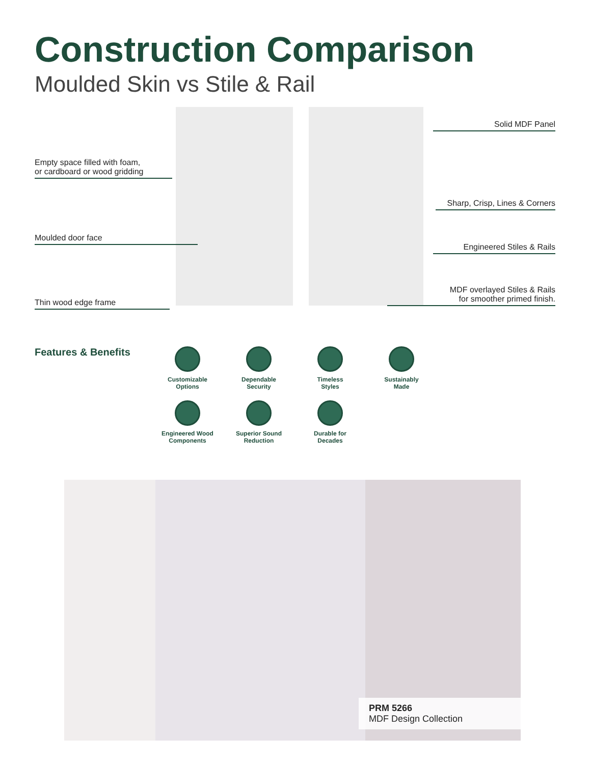Construction Comparison
Moulded Skin vs Stile & Rail
Empty space filled with foam,
or cardboard or wood gridding
Moulded door face
Thin wood edge frame
Solid MDF Panel
Sharp, Crisp, Lines & Corners
Engineered Stiles & Rails
MDF overlayed Stiles & Rails
for smoother primed finish.
Features & Benefits
Customizable
Options
Dependable
Security
Timeless
Styles
Sustainably
Made
Engineered Wood
Components
Superior Sound
Reduction
Durable for
Decades
PRM 5266
MDF Design Collection